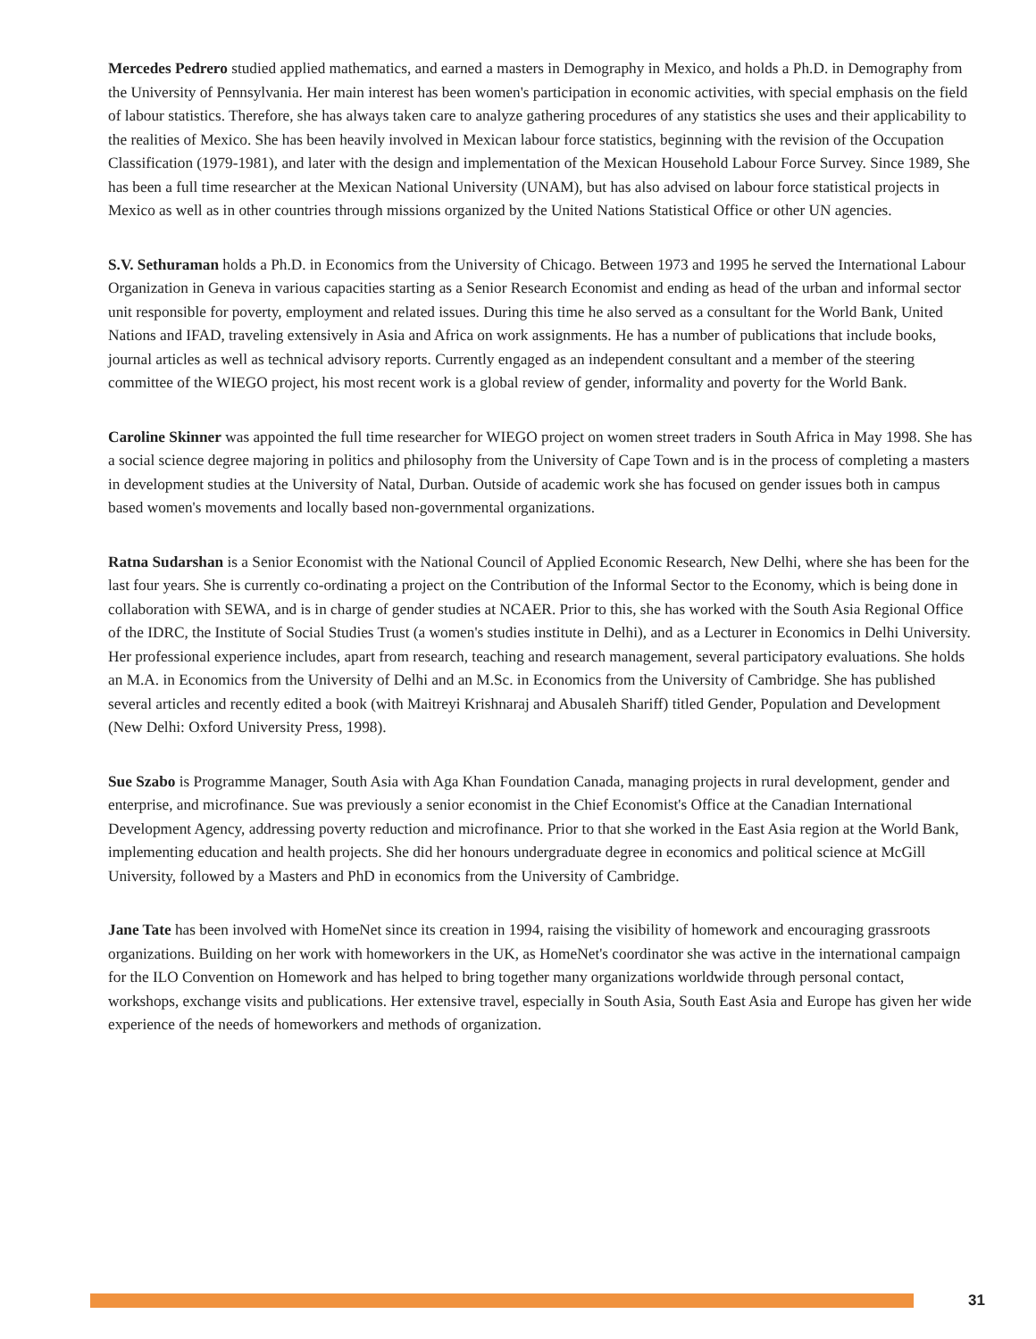Mercedes Pedrero studied applied mathematics, and earned a masters in Demography in Mexico, and holds a Ph.D. in Demography from the University of Pennsylvania. Her main interest has been women's participation in economic activities, with special emphasis on the field of labour statistics. Therefore, she has always taken care to analyze gathering procedures of any statistics she uses and their applicability to the realities of Mexico. She has been heavily involved in Mexican labour force statistics, beginning with the revision of the Occupation Classification (1979-1981), and later with the design and implementation of the Mexican Household Labour Force Survey. Since 1989, She has been a full time researcher at the Mexican National University (UNAM), but has also advised on labour force statistical projects in Mexico as well as in other countries through missions organized by the United Nations Statistical Office or other UN agencies.
S.V. Sethuraman holds a Ph.D. in Economics from the University of Chicago. Between 1973 and 1995 he served the International Labour Organization in Geneva in various capacities starting as a Senior Research Economist and ending as head of the urban and informal sector unit responsible for poverty, employment and related issues. During this time he also served as a consultant for the World Bank, United Nations and IFAD, traveling extensively in Asia and Africa on work assignments. He has a number of publications that include books, journal articles as well as technical advisory reports. Currently engaged as an independent consultant and a member of the steering committee of the WIEGO project, his most recent work is a global review of gender, informality and poverty for the World Bank.
Caroline Skinner was appointed the full time researcher for WIEGO project on women street traders in South Africa in May 1998. She has a social science degree majoring in politics and philosophy from the University of Cape Town and is in the process of completing a masters in development studies at the University of Natal, Durban. Outside of academic work she has focused on gender issues both in campus based women's movements and locally based non-governmental organizations.
Ratna Sudarshan is a Senior Economist with the National Council of Applied Economic Research, New Delhi, where she has been for the last four years. She is currently co-ordinating a project on the Contribution of the Informal Sector to the Economy, which is being done in collaboration with SEWA, and is in charge of gender studies at NCAER. Prior to this, she has worked with the South Asia Regional Office of the IDRC, the Institute of Social Studies Trust (a women's studies institute in Delhi), and as a Lecturer in Economics in Delhi University. Her professional experience includes, apart from research, teaching and research management, several participatory evaluations. She holds an M.A. in Economics from the University of Delhi and an M.Sc. in Economics from the University of Cambridge. She has published several articles and recently edited a book (with Maitreyi Krishnaraj and Abusaleh Shariff) titled Gender, Population and Development (New Delhi: Oxford University Press, 1998).
Sue Szabo is Programme Manager, South Asia with Aga Khan Foundation Canada, managing projects in rural development, gender and enterprise, and microfinance. Sue was previously a senior economist in the Chief Economist's Office at the Canadian International Development Agency, addressing poverty reduction and microfinance. Prior to that she worked in the East Asia region at the World Bank, implementing education and health projects. She did her honours undergraduate degree in economics and political science at McGill University, followed by a Masters and PhD in economics from the University of Cambridge.
Jane Tate has been involved with HomeNet since its creation in 1994, raising the visibility of homework and encouraging grassroots organizations. Building on her work with homeworkers in the UK, as HomeNet's coordinator she was active in the international campaign for the ILO Convention on Homework and has helped to bring together many organizations worldwide through personal contact, workshops, exchange visits and publications. Her extensive travel, especially in South Asia, South East Asia and Europe has given her wide experience of the needs of homeworkers and methods of organization.
31